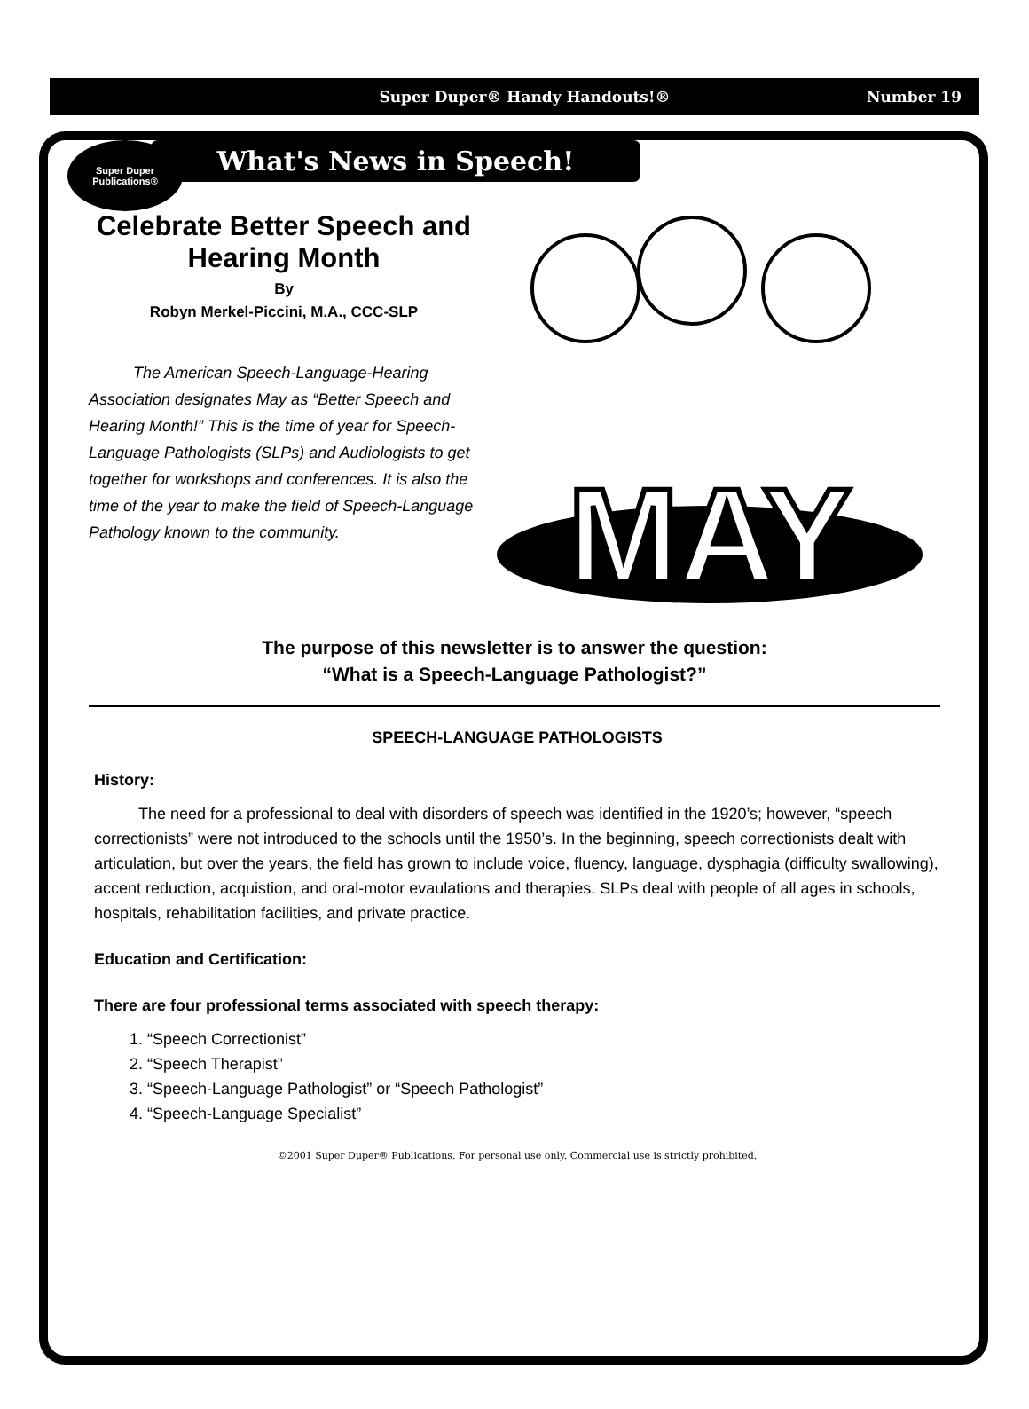Super Duper
Publications®
Super Duper® Handy Handouts!® Number 19
What's News in Speech!
Celebrate Better Speech and Hearing Month
By
Robyn Merkel-Piccini, M.A., CCC-SLP
The American Speech-Language-Hearing Association designates May as “Better Speech and Hearing Month!” This is the time of year for Speech-Language Pathologists (SLPs) and Audiologists to get together for workshops and conferences. It is also the time of the year to make the field of Speech-Language Pathology known to the community.
MAY
The purpose of this newsletter is to answer the question:
“What is a Speech-Language Pathologist?”
SPEECH-LANGUAGE PATHOLOGISTS
History:
The need for a professional to deal with disorders of speech was identified in the 1920’s; however, “speech correctionists” were not introduced to the schools until the 1950’s. In the beginning, speech correctionists dealt with articulation, but over the years, the field has grown to include voice, fluency, language, dysphagia (difficulty swallowing), accent reduction, acquistion, and oral-motor evaulations and therapies. SLPs deal with people of all ages in schools, hospitals, rehabilitation facilities, and private practice.
Education and Certification:
There are four professional terms associated with speech therapy:
1. “Speech Correctionist”
2. “Speech Therapist”
3. “Speech-Language Pathologist” or “Speech Pathologist”
4. “Speech-Language Specialist”
©2001 Super Duper® Publications. For personal use only. Commercial use is strictly prohibited.